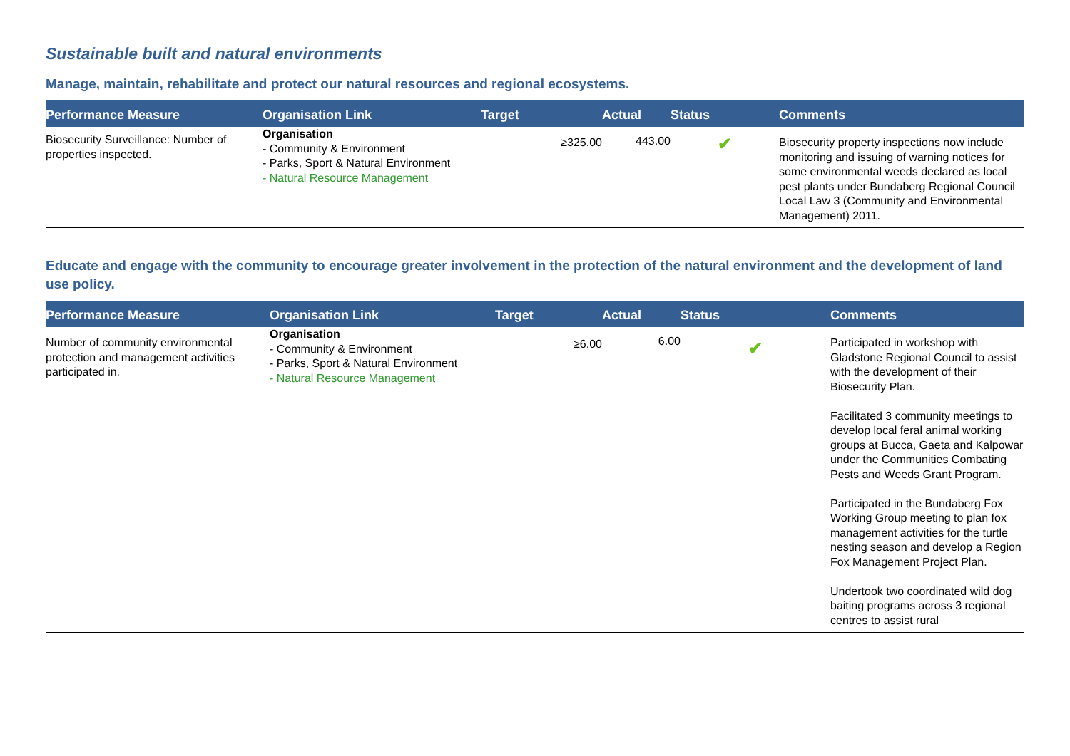Sustainable built and natural environments
Manage, maintain, rehabilitate and protect our natural resources and regional ecosystems.
| Performance Measure | Organisation Link | Target | Actual | Status | Comments |
| --- | --- | --- | --- | --- | --- |
| Biosecurity Surveillance: Number of properties inspected. | Organisation - Community & Environment - Parks, Sport & Natural Environment - Natural Resource Management | ≥325.00 | 443.00 | ✔ | Biosecurity property inspections now include monitoring and issuing of warning notices for some environmental weeds declared as local pest plants under Bundaberg Regional Council Local Law 3 (Community and Environmental Management) 2011. |
Educate and engage with the community to encourage greater involvement in the protection of the natural environment and the development of land use policy.
| Performance Measure | Organisation Link | Target | Actual | Status | Comments |
| --- | --- | --- | --- | --- | --- |
| Number of community environmental protection and management activities participated in. | Organisation - Community & Environment - Parks, Sport & Natural Environment - Natural Resource Management | ≥6.00 | 6.00 | ✔ | Participated in workshop with Gladstone Regional Council to assist with the development of their Biosecurity Plan. Facilitated 3 community meetings to develop local feral animal working groups at Bucca, Gaeta and Kalpowar under the Communities Combating Pests and Weeds Grant Program. Participated in the Bundaberg Fox Working Group meeting to plan fox management activities for the turtle nesting season and develop a Region Fox Management Project Plan. Undertook two coordinated wild dog baiting programs across 3 regional centres to assist rural |